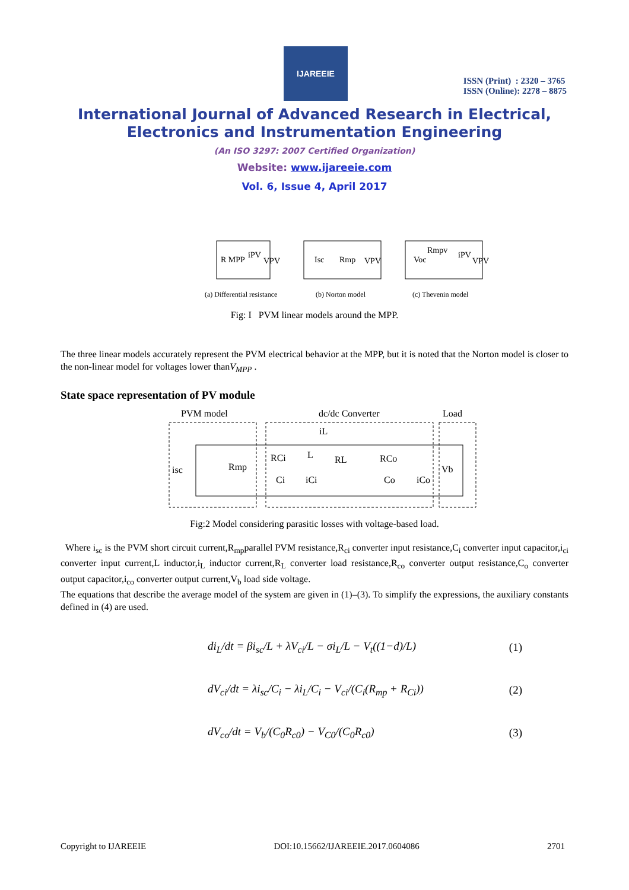IJAREEIE
ISSN (Print) : 2320 – 3765
ISSN (Online): 2278 – 8875
International Journal of Advanced Research in Electrical,
Electronics and Instrumentation Engineering
(An ISO 3297: 2007 Certified Organization)
Website: www.ijareeie.com
Vol. 6, Issue 4, April 2017
R MPP
iPV
VPV
Isc
Rmp
VPV
Voc
Rmpv
iPV
VPV
(a) Differential resistance
(b) Norton model
(c) Thevenin model
Fig: I PVM linear models around the MPP.
The three linear models accurately represent the PVM electrical behavior at the MPP, but it is noted that the Norton model is closer to the non-linear model for voltages lower thanV<sub>MPP</sub> .
State space representation of PV module
PVM model
dc/dc Converter
Load
isc
Rmp
RCi
L
RL
iL
RCo
Ci
iCi
Co
iCo
Vb
Fig:2 Model considering parasitic losses with voltage-based load.
Where i<sub>sc</sub> is the PVM short circuit current,R<sub>mp</sub>parallel PVM resistance,R<sub>ci</sub> converter input resistance,C<sub>i</sub> converter input capacitor,i<sub>ci</sub> converter input current,L inductor,i<sub>L</sub> inductor current,R<sub>L</sub> converter load resistance,R<sub>co</sub> converter output resistance,C<sub>o</sub> converter output capacitor,i<sub>co</sub> converter output current,V<sub>b</sub> load side voltage.
The equations that describe the average model of the system are given in (1)–(3). To simplify the expressions, the auxiliary constants defined in (4) are used.
di<sub>L</sub>/dt = βi<sub>sc</sub>/L + λV<sub>ci</sub>/L − σi<sub>L</sub>/L − V<sub>t</sub>((1−d)/L) (1)
dV<sub>ci</sub>/dt = λi<sub>sc</sub>/C<sub>i</sub> − λi<sub>L</sub>/C<sub>i</sub> − V<sub>ci</sub>/(C<sub>i</sub>(R<sub>mp</sub> + R<sub>Ci</sub>)) (2)
dV<sub>co</sub>/dt = V<sub>b</sub>/(C<sub>0</sub>R<sub>c0</sub>) − V<sub>C0</sub>/(C<sub>0</sub>R<sub>c0</sub>) (3)
Copyright to IJAREEIE DOI:10.15662/IJAREEIE.2017.0604086 2701